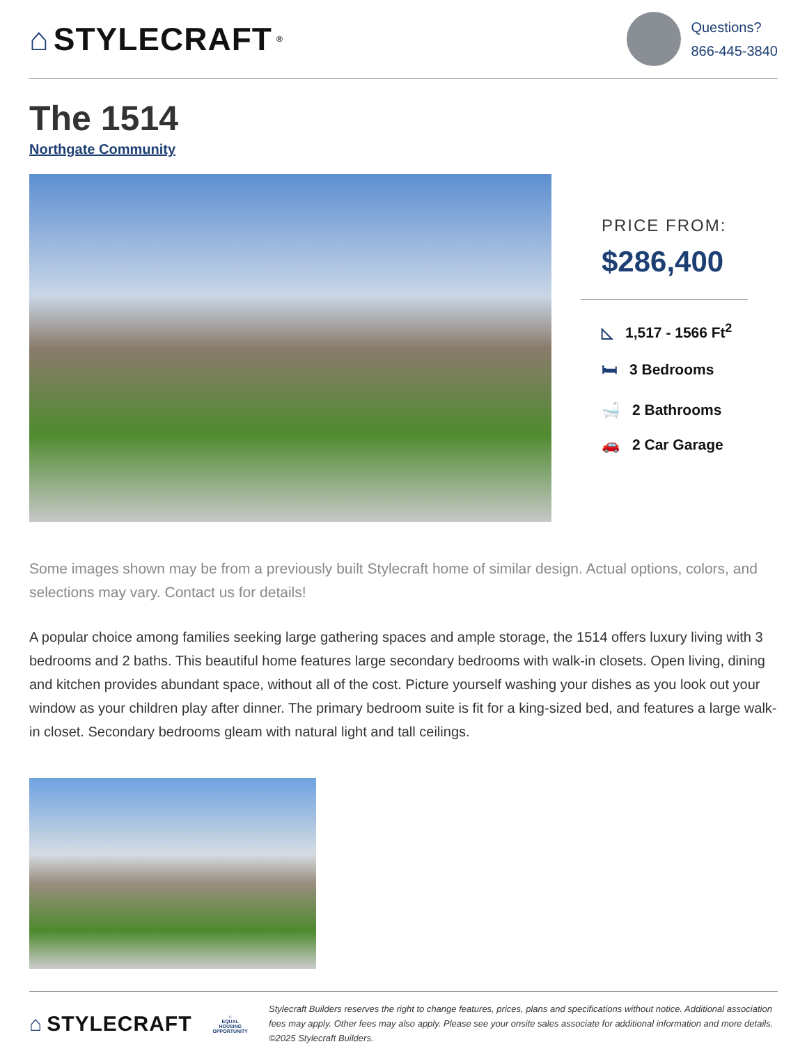⌂ STYLECRAFT<sup>®</sup>
Questions?
866-445-3840
The 1514
Northgate Community
PRICE FROM:
$286,400
◺ 1,517 - 1566 Ft<sup>2</sup>
🛏 3 Bedrooms
🛁 2 Bathrooms
🚗 2 Car Garage
Some images shown may be from a previously built Stylecraft home of similar design. Actual options, colors, and selections may vary. Contact us for details!
A popular choice among families seeking large gathering spaces and ample storage, the 1514 offers luxury living with 3 bedrooms and 2 baths. This beautiful home features large secondary bedrooms with walk-in closets. Open living, dining and kitchen provides abundant space, without all of the cost. Picture yourself washing your dishes as you look out your window as your children play after dinner. The primary bedroom suite is fit for a king-sized bed, and features a large walk-in closet. Secondary bedrooms gleam with natural light and tall ceilings.
⌂ STYLECRAFT
⌂
EQUAL HOUSING
OPPORTUNITY
Stylecraft Builders reserves the right to change features, prices, plans and specifications without notice. Additional association fees may apply. Other fees may also apply. Please see your onsite sales associate for additional information and more details. ©2025 Stylecraft Builders.